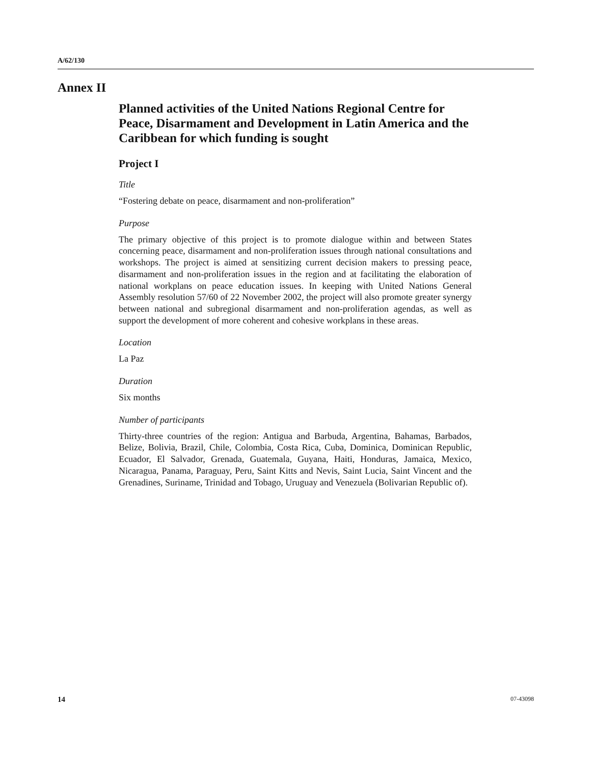A/62/130
Annex II
Planned activities of the United Nations Regional Centre for Peace, Disarmament and Development in Latin America and the Caribbean for which funding is sought
Project I
Title
“Fostering debate on peace, disarmament and non-proliferation”
Purpose
The primary objective of this project is to promote dialogue within and between States concerning peace, disarmament and non-proliferation issues through national consultations and workshops. The project is aimed at sensitizing current decision makers to pressing peace, disarmament and non-proliferation issues in the region and at facilitating the elaboration of national workplans on peace education issues. In keeping with United Nations General Assembly resolution 57/60 of 22 November 2002, the project will also promote greater synergy between national and subregional disarmament and non-proliferation agendas, as well as support the development of more coherent and cohesive workplans in these areas.
Location
La Paz
Duration
Six months
Number of participants
Thirty-three countries of the region: Antigua and Barbuda, Argentina, Bahamas, Barbados, Belize, Bolivia, Brazil, Chile, Colombia, Costa Rica, Cuba, Dominica, Dominican Republic, Ecuador, El Salvador, Grenada, Guatemala, Guyana, Haiti, Honduras, Jamaica, Mexico, Nicaragua, Panama, Paraguay, Peru, Saint Kitts and Nevis, Saint Lucia, Saint Vincent and the Grenadines, Suriname, Trinidad and Tobago, Uruguay and Venezuela (Bolivarian Republic of).
14 07-43098